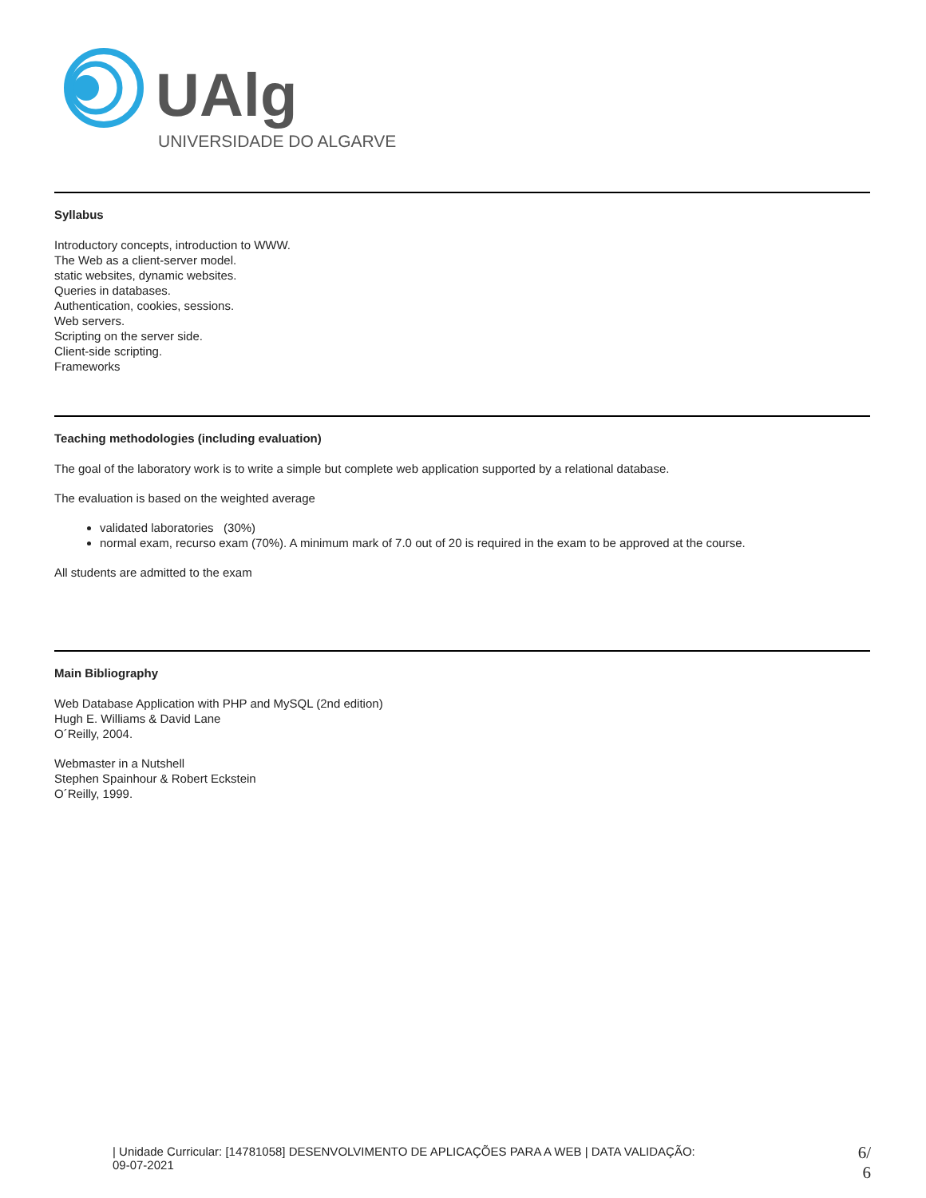UAlg
UNIVERSIDADE DO ALGARVE
Syllabus
Introductory concepts, introduction to WWW.
The Web as a client-server model.
static websites, dynamic websites.
Queries in databases.
Authentication, cookies, sessions.
Web servers.
Scripting on the server side.
Client-side scripting.
Frameworks
Teaching methodologies (including evaluation)
The goal of the laboratory work is to write a simple but complete web application supported by a relational database.
The evaluation is based on the weighted average
validated laboratories (30%)
normal exam, recurso exam (70%). A minimum mark of 7.0 out of 20 is required in the exam to be approved at the course.
All students are admitted to the exam
Main Bibliography
Web Database Application with PHP and MySQL (2nd edition)
Hugh E. Williams & David Lane
O´Reilly, 2004.
Webmaster in a Nutshell
Stephen Spainhour & Robert Eckstein
O´Reilly, 1999.
| Unidade Curricular: [14781058] DESENVOLVIMENTO DE APLICAÇÕES PARA A WEB | DATA VALIDAÇÃO:
09-07-2021
6/
6